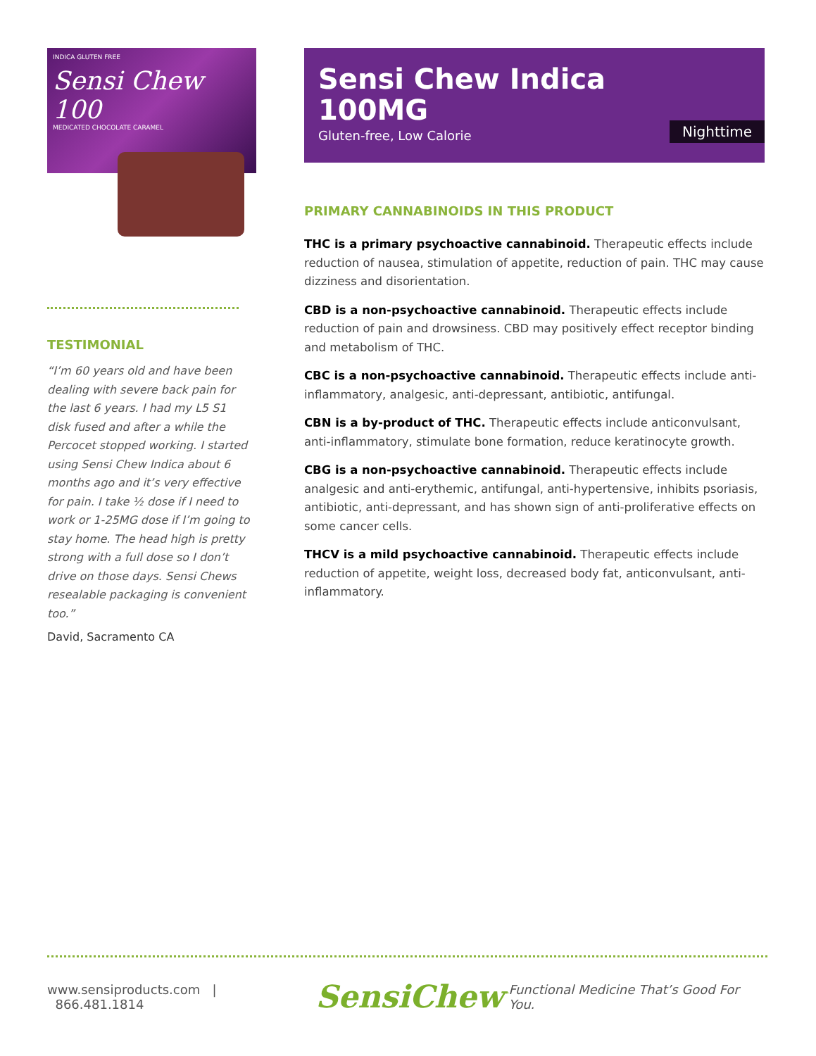INDICA GLUTEN FREE
Sensi Chew 100
MEDICATED CHOCOLATE CARAMEL
TESTIMONIAL
“I’m 60 years old and have been dealing with severe back pain for the last 6 years. I had my L5 S1 disk fused and after a while the Percocet stopped working. I started using Sensi Chew Indica about 6 months ago and it’s very effective for pain. I take ½ dose if I need to work or 1-25MG dose if I’m going to stay home. The head high is pretty strong with a full dose so I don’t drive on those days. Sensi Chews resealable packaging is convenient too.”
David, Sacramento CA
Sensi Chew Indica
100MG
Gluten-free, Low Calorie
Nighttime
PRIMARY CANNABINOIDS IN THIS PRODUCT
THC is a primary psychoactive cannabinoid. Therapeutic effects include reduction of nausea, stimulation of appetite, reduction of pain. THC may cause dizziness and disorientation.
CBD is a non-psychoactive cannabinoid. Therapeutic effects include reduction of pain and drowsiness. CBD may positively effect receptor binding and metabolism of THC.
CBC is a non-psychoactive cannabinoid. Therapeutic effects include anti- inflammatory, analgesic, anti-depressant, antibiotic, antifungal.
CBN is a by-product of THC. Therapeutic effects include anticonvulsant, anti-inflammatory, stimulate bone formation, reduce keratinocyte growth.
CBG is a non-psychoactive cannabinoid. Therapeutic effects include analgesic and anti-erythemic, antifungal, anti-hypertensive, inhibits psoriasis, antibiotic, anti-depressant, and has shown sign of anti-proliferative effects on some cancer cells.
THCV is a mild psychoactive cannabinoid. Therapeutic effects include reduction of appetite, weight loss, decreased body fat, anticonvulsant, anti-inflammatory.
www.sensiproducts.com | 866.481.1814 SensiChew<sup>™</sup> Functional Medicine That’s Good For You.